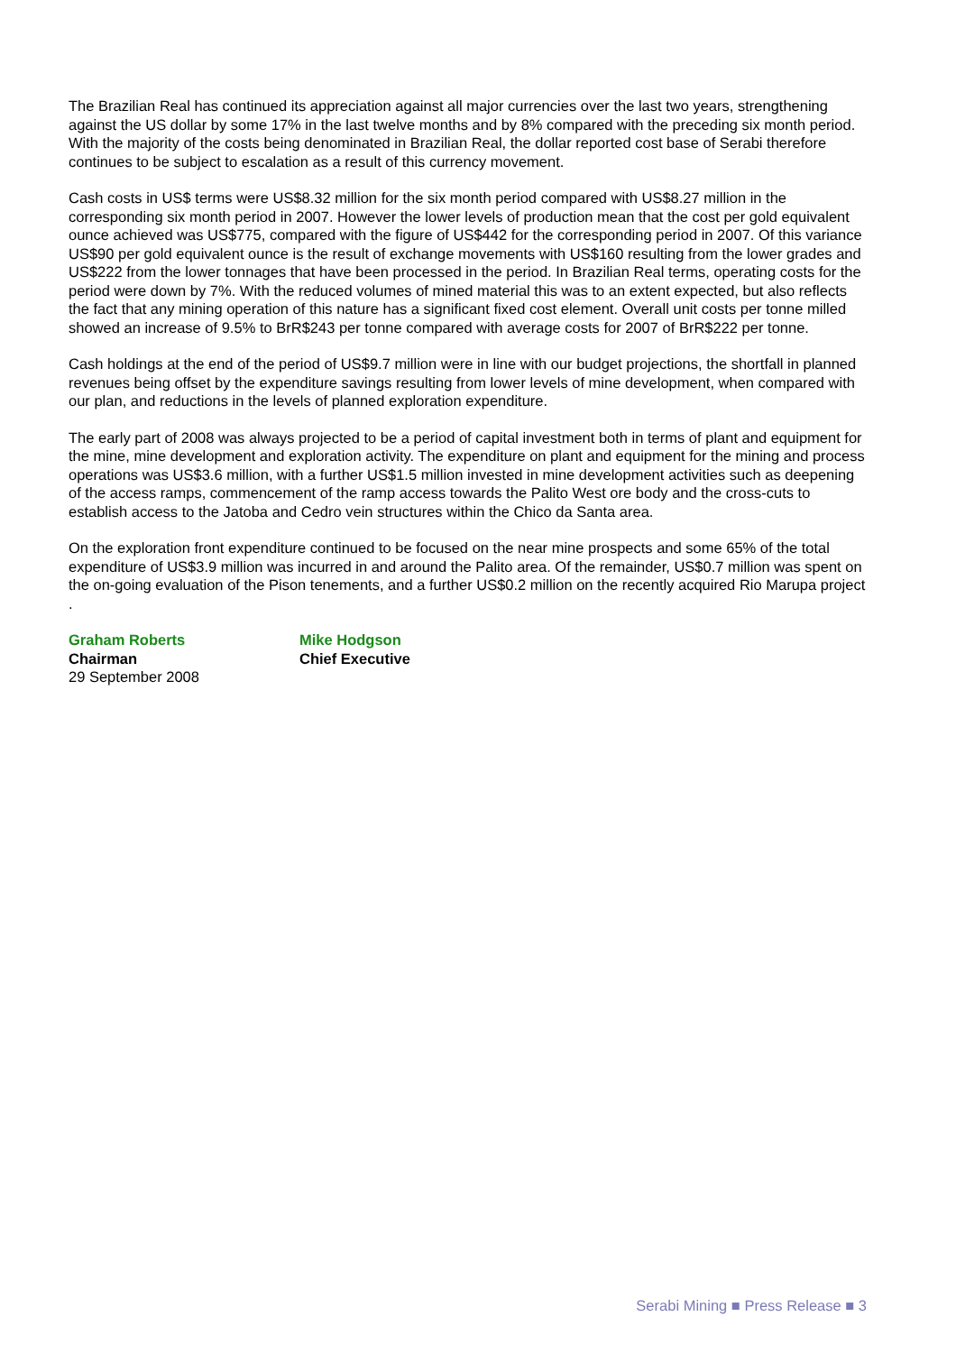The Brazilian Real has continued its appreciation against all major currencies over the last two years, strengthening against the US dollar by some 17% in the last twelve months and by 8% compared with the preceding six month period. With the majority of the costs being denominated in Brazilian Real, the dollar reported cost base of Serabi therefore continues to be subject to escalation as a result of this currency movement.
Cash costs in US$ terms were US$8.32 million for the six month period compared with US$8.27 million in the corresponding six month period in 2007. However the lower levels of production mean that the cost per gold equivalent ounce achieved was US$775, compared with the figure of US$442 for the corresponding period in 2007. Of this variance US$90 per gold equivalent ounce is the result of exchange movements with US$160 resulting from the lower grades and US$222 from the lower tonnages that have been processed in the period. In Brazilian Real terms, operating costs for the period were down by 7%. With the reduced volumes of mined material this was to an extent expected, but also reflects the fact that any mining operation of this nature has a significant fixed cost element. Overall unit costs per tonne milled showed an increase of 9.5% to BrR$243 per tonne compared with average costs for 2007 of BrR$222 per tonne.
Cash holdings at the end of the period of US$9.7 million were in line with our budget projections, the shortfall in planned revenues being offset by the expenditure savings resulting from lower levels of mine development, when compared with our plan, and reductions in the levels of planned exploration expenditure.
The early part of 2008 was always projected to be a period of capital investment both in terms of plant and equipment for the mine, mine development and exploration activity. The expenditure on plant and equipment for the mining and process operations was US$3.6 million, with a further US$1.5 million invested in mine development activities such as deepening of the access ramps, commencement of the ramp access towards the Palito West ore body and the cross-cuts to establish access to the Jatoba and Cedro vein structures within the Chico da Santa area.
On the exploration front expenditure continued to be focused on the near mine prospects and some 65% of the total expenditure of US$3.9 million was incurred in and around the Palito area. Of the remainder, US$0.7 million was spent on the on-going evaluation of the Pison tenements, and a further US$0.2 million on the recently acquired Rio Marupa project .
Graham Roberts
Chairman
29 September 2008
Mike Hodgson
Chief Executive
Serabi Mining ■ Press Release ■ 3